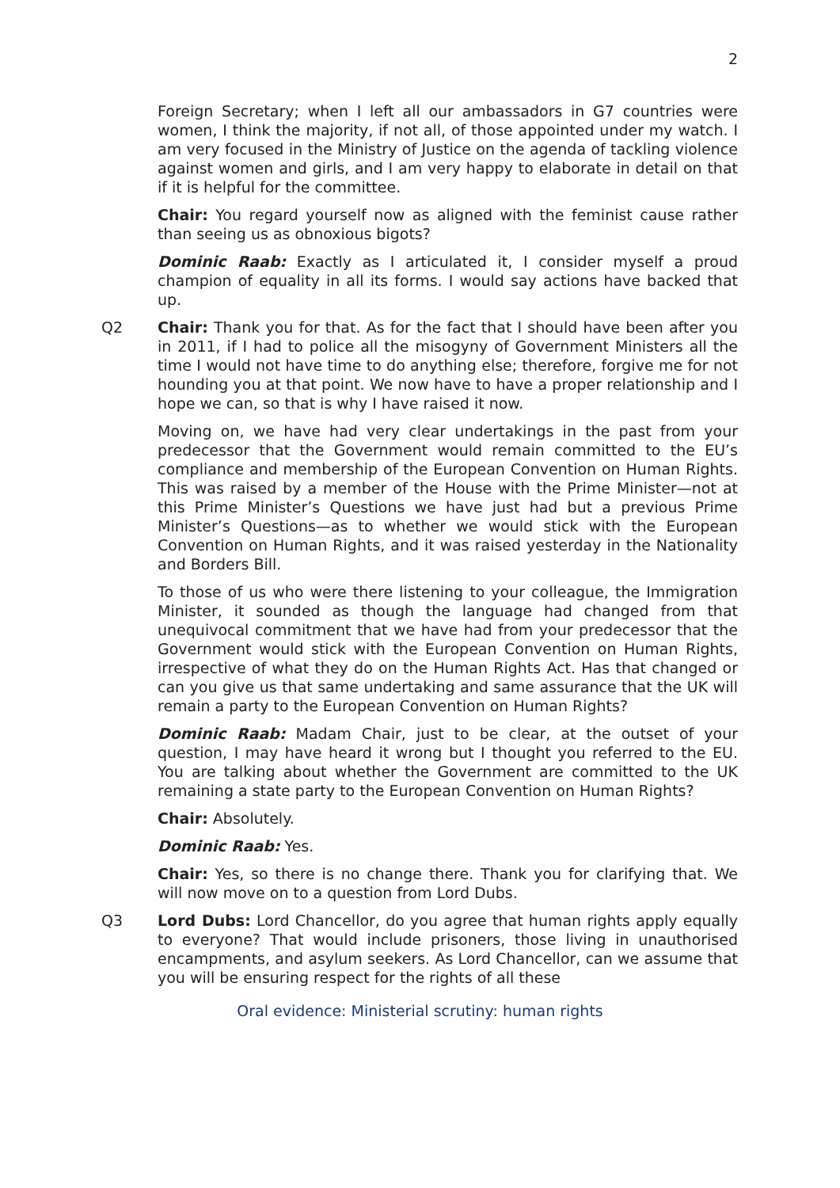2
Foreign Secretary; when I left all our ambassadors in G7 countries were women, I think the majority, if not all, of those appointed under my watch. I am very focused in the Ministry of Justice on the agenda of tackling violence against women and girls, and I am very happy to elaborate in detail on that if it is helpful for the committee.
Chair: You regard yourself now as aligned with the feminist cause rather than seeing us as obnoxious bigots?
Dominic Raab: Exactly as I articulated it, I consider myself a proud champion of equality in all its forms. I would say actions have backed that up.
Q2 Chair: Thank you for that. As for the fact that I should have been after you in 2011, if I had to police all the misogyny of Government Ministers all the time I would not have time to do anything else; therefore, forgive me for not hounding you at that point. We now have to have a proper relationship and I hope we can, so that is why I have raised it now.
Moving on, we have had very clear undertakings in the past from your predecessor that the Government would remain committed to the EU’s compliance and membership of the European Convention on Human Rights. This was raised by a member of the House with the Prime Minister—not at this Prime Minister’s Questions we have just had but a previous Prime Minister’s Questions—as to whether we would stick with the European Convention on Human Rights, and it was raised yesterday in the Nationality and Borders Bill.
To those of us who were there listening to your colleague, the Immigration Minister, it sounded as though the language had changed from that unequivocal commitment that we have had from your predecessor that the Government would stick with the European Convention on Human Rights, irrespective of what they do on the Human Rights Act. Has that changed or can you give us that same undertaking and same assurance that the UK will remain a party to the European Convention on Human Rights?
Dominic Raab: Madam Chair, just to be clear, at the outset of your question, I may have heard it wrong but I thought you referred to the EU. You are talking about whether the Government are committed to the UK remaining a state party to the European Convention on Human Rights?
Chair: Absolutely.
Dominic Raab: Yes.
Chair: Yes, so there is no change there. Thank you for clarifying that. We will now move on to a question from Lord Dubs.
Q3 Lord Dubs: Lord Chancellor, do you agree that human rights apply equally to everyone? That would include prisoners, those living in unauthorised encampments, and asylum seekers. As Lord Chancellor, can we assume that you will be ensuring respect for the rights of all these
Oral evidence: Ministerial scrutiny: human rights